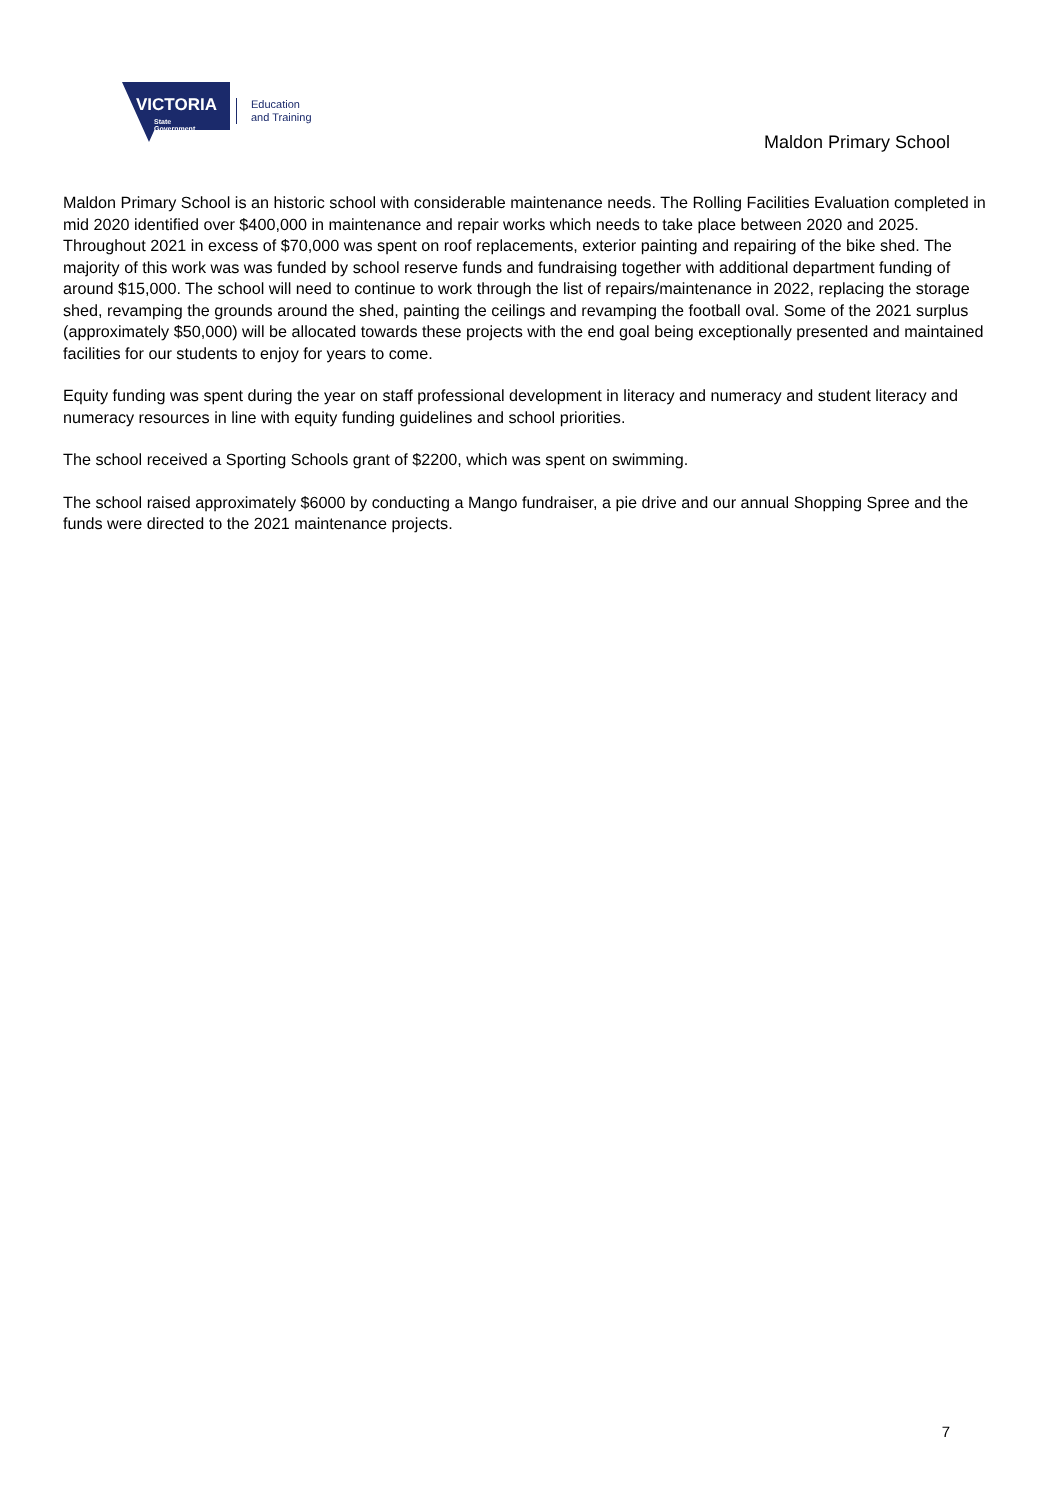VICTORIA
State
Government
Education
and Training
Maldon Primary School
Maldon Primary School is an historic school with considerable maintenance needs. The Rolling Facilities Evaluation completed in mid 2020 identified over $400,000 in maintenance and repair works which needs to take place between 2020 and 2025. Throughout 2021 in excess of $70,000 was spent on roof replacements, exterior painting and repairing of the bike shed. The majority of this work was was funded by school reserve funds and fundraising together with additional department funding of around $15,000. The school will need to continue to work through the list of repairs/maintenance in 2022, replacing the storage shed, revamping the grounds around the shed, painting the ceilings and revamping the football oval. Some of the 2021 surplus (approximately $50,000) will be allocated towards these projects with the end goal being exceptionally presented and maintained facilities for our students to enjoy for years to come.
Equity funding was spent during the year on staff professional development in literacy and numeracy and student literacy and numeracy resources in line with equity funding guidelines and school priorities.
The school received a Sporting Schools grant of $2200, which was spent on swimming.
The school raised approximately $6000 by conducting a Mango fundraiser, a pie drive and our annual Shopping Spree and the funds were directed to the 2021 maintenance projects.
7